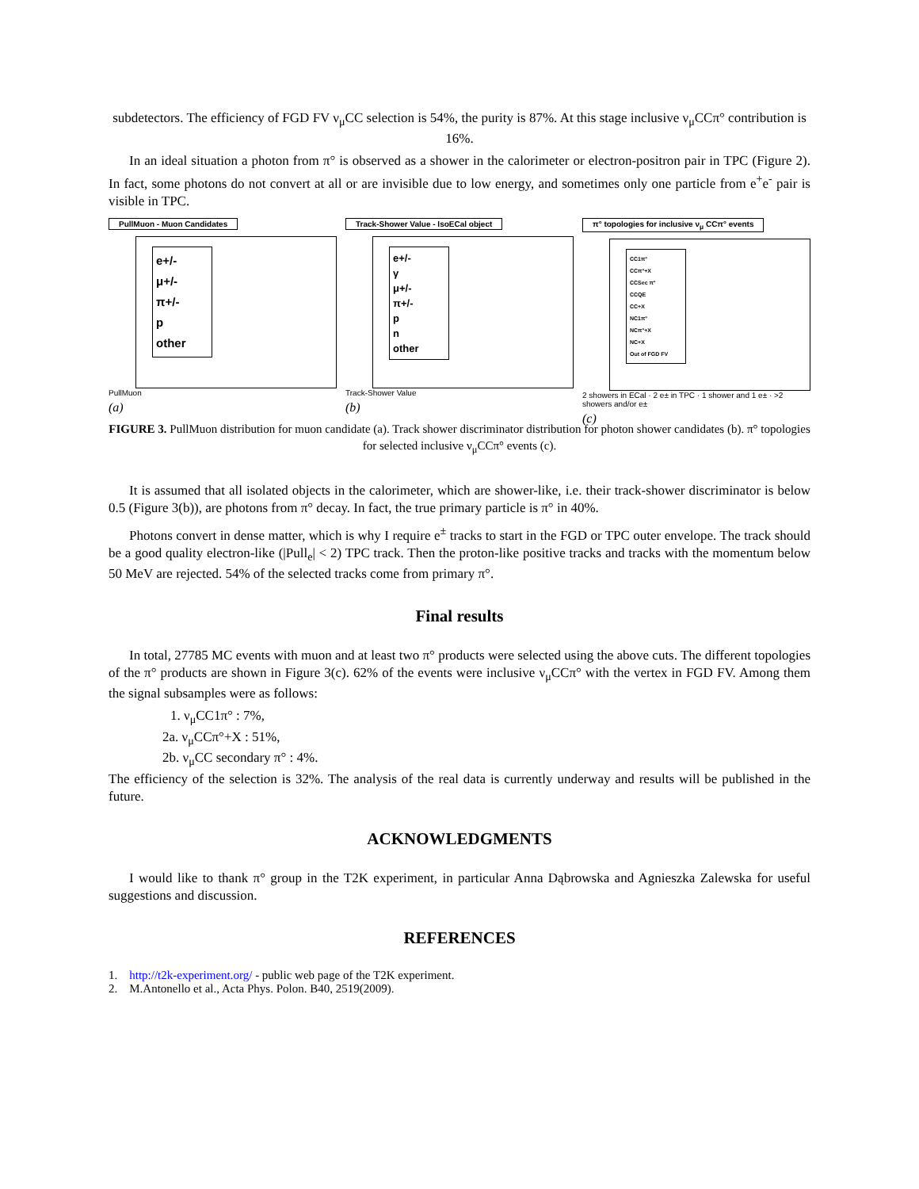subdetectors. The efficiency of FGD FV ν<sub>μ</sub>CC selection is 54%, the purity is 87%. At this stage inclusive ν<sub>μ</sub>CCπ° contribution is 16%.
In an ideal situation a photon from π° is observed as a shower in the calorimeter or electron-positron pair in TPC (Figure 2). In fact, some photons do not convert at all or are invisible due to low energy, and sometimes only one particle from e<sup>+</sup>e<sup>-</sup> pair is visible in TPC.
PullMuon - Muon Candidates
e+/-
μ+/-
π+/-
p
other
PullMuon
(a)
Track-Shower Value - IsoECal object
e+/-
γ
μ+/-
π+/-
p
n
other
Track-Shower Value
(b)
π° topologies for inclusive ν<sub>μ</sub> CCπ° events
CC1π°
CCπ°+X
CCSec π°
CCQE
CC+X
NC1π°
NCπ°+X
NC+X
Out of FGD FV
2 showers in ECal · 2 e± in TPC · 1 shower and 1 e± · >2 showers and/or e±
(c)
FIGURE 3. PullMuon distribution for muon candidate (a). Track shower discriminator distribution for photon shower candidates (b). π° topologies for selected inclusive ν<sub>μ</sub>CCπ° events (c).
It is assumed that all isolated objects in the calorimeter, which are shower-like, i.e. their track-shower discriminator is below 0.5 (Figure 3(b)), are photons from π° decay. In fact, the true primary particle is π° in 40%.
Photons convert in dense matter, which is why I require e<sup>±</sup> tracks to start in the FGD or TPC outer envelope. The track should be a good quality electron-like (|Pull<sub>e</sub>| < 2) TPC track. Then the proton-like positive tracks and tracks with the momentum below 50 MeV are rejected. 54% of the selected tracks come from primary π°.
Final results
In total, 27785 MC events with muon and at least two π° products were selected using the above cuts. The different topologies of the π° products are shown in Figure 3(c). 62% of the events were inclusive ν<sub>μ</sub>CCπ° with the vertex in FGD FV. Among them the signal subsamples were as follows:
1. ν<sub>μ</sub>CC1π° : 7%,
2a. ν<sub>μ</sub>CCπ°+X : 51%,
2b. ν<sub>μ</sub>CC secondary π° : 4%.
The efficiency of the selection is 32%. The analysis of the real data is currently underway and results will be published in the future.
ACKNOWLEDGMENTS
I would like to thank π° group in the T2K experiment, in particular Anna Dąbrowska and Agnieszka Zalewska for useful suggestions and discussion.
REFERENCES
1. http://t2k-experiment.org/ - public web page of the T2K experiment.
2. M.Antonello et al., Acta Phys. Polon. B40, 2519(2009).